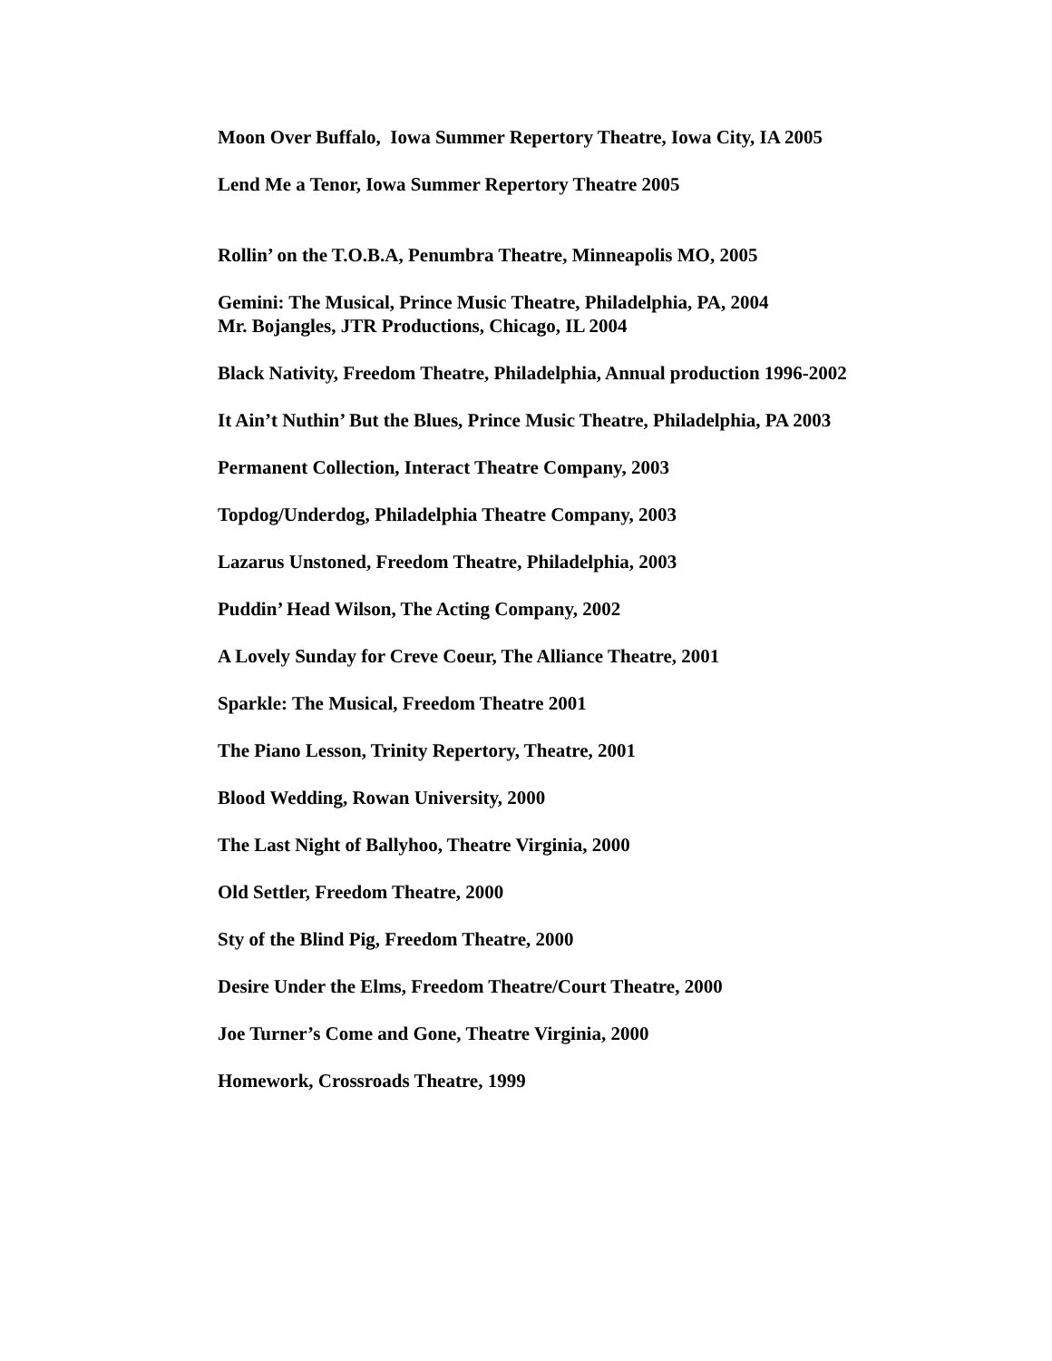Moon Over Buffalo, Iowa Summer Repertory Theatre, Iowa City, IA 2005
Lend Me a Tenor, Iowa Summer Repertory Theatre 2005
Rollin’ on the T.O.B.A, Penumbra Theatre, Minneapolis MO, 2005
Gemini: The Musical, Prince Music Theatre, Philadelphia, PA, 2004
Mr. Bojangles, JTR Productions, Chicago, IL 2004
Black Nativity, Freedom Theatre, Philadelphia, Annual production 1996-2002
It Ain’t Nuthin’ But the Blues, Prince Music Theatre, Philadelphia, PA 2003
Permanent Collection, Interact Theatre Company, 2003
Topdog/Underdog, Philadelphia Theatre Company, 2003
Lazarus Unstoned, Freedom Theatre, Philadelphia, 2003
Puddin’ Head Wilson, The Acting Company, 2002
A Lovely Sunday for Creve Coeur, The Alliance Theatre, 2001
Sparkle: The Musical, Freedom Theatre 2001
The Piano Lesson, Trinity Repertory, Theatre, 2001
Blood Wedding, Rowan University, 2000
The Last Night of Ballyhoo, Theatre Virginia, 2000
Old Settler, Freedom Theatre, 2000
Sty of the Blind Pig, Freedom Theatre, 2000
Desire Under the Elms, Freedom Theatre/Court Theatre, 2000
Joe Turner’s Come and Gone, Theatre Virginia, 2000
Homework, Crossroads Theatre, 1999